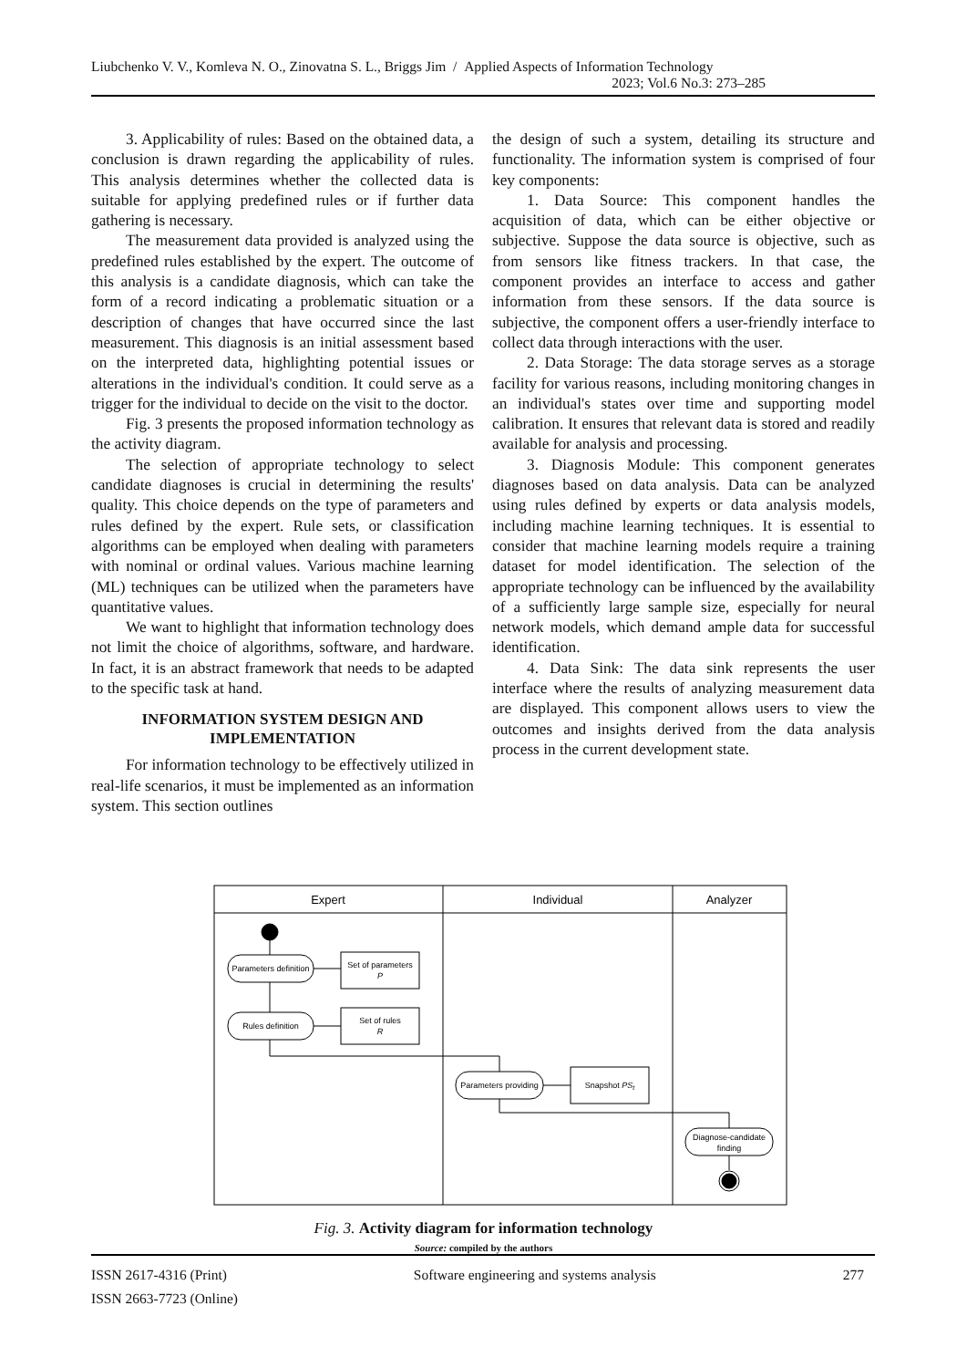Liubchenko V. V., Komleva N. O., Zinovatna S. L., Briggs Jim / Applied Aspects of Information Technology
2023; Vol.6 No.3: 273–285
3. Applicability of rules: Based on the obtained data, a conclusion is drawn regarding the applicability of rules. This analysis determines whether the collected data is suitable for applying predefined rules or if further data gathering is necessary.
The measurement data provided is analyzed using the predefined rules established by the expert. The outcome of this analysis is a candidate diagnosis, which can take the form of a record indicating a problematic situation or a description of changes that have occurred since the last measurement. This diagnosis is an initial assessment based on the interpreted data, highlighting potential issues or alterations in the individual's condition. It could serve as a trigger for the individual to decide on the visit to the doctor.
Fig. 3 presents the proposed information technology as the activity diagram.
The selection of appropriate technology to select candidate diagnoses is crucial in determining the results' quality. This choice depends on the type of parameters and rules defined by the expert. Rule sets, or classification algorithms can be employed when dealing with parameters with nominal or ordinal values. Various machine learning (ML) techniques can be utilized when the parameters have quantitative values.
We want to highlight that information technology does not limit the choice of algorithms, software, and hardware. In fact, it is an abstract framework that needs to be adapted to the specific task at hand.
INFORMATION SYSTEM DESIGN AND IMPLEMENTATION
For information technology to be effectively utilized in real-life scenarios, it must be implemented as an information system. This section outlines
the design of such a system, detailing its structure and functionality. The information system is comprised of four key components:
1. Data Source: This component handles the acquisition of data, which can be either objective or subjective. Suppose the data source is objective, such as from sensors like fitness trackers. In that case, the component provides an interface to access and gather information from these sensors. If the data source is subjective, the component offers a user-friendly interface to collect data through interactions with the user.
2. Data Storage: The data storage serves as a storage facility for various reasons, including monitoring changes in an individual's states over time and supporting model calibration. It ensures that relevant data is stored and readily available for analysis and processing.
3. Diagnosis Module: This component generates diagnoses based on data analysis. Data can be analyzed using rules defined by experts or data analysis models, including machine learning techniques. It is essential to consider that machine learning models require a training dataset for model identification. The selection of the appropriate technology can be influenced by the availability of a sufficiently large sample size, especially for neural network models, which demand ample data for successful identification.
4. Data Sink: The data sink represents the user interface where the results of analyzing measurement data are displayed. This component allows users to view the outcomes and insights derived from the data analysis process in the current development state.
Expert
Individual
Analyzer
Parameters definition
Set of parameters
P
Rules definition
Set of rules
R
Parameters providing
Snapshot PSt
Diagnose-candidate
finding
Fig. 3. Activity diagram for information technology
Source: compiled by the authors
ISSN 2617-4316 (Print) Software engineering and systems analysis 277
ISSN 2663-7723 (Online)